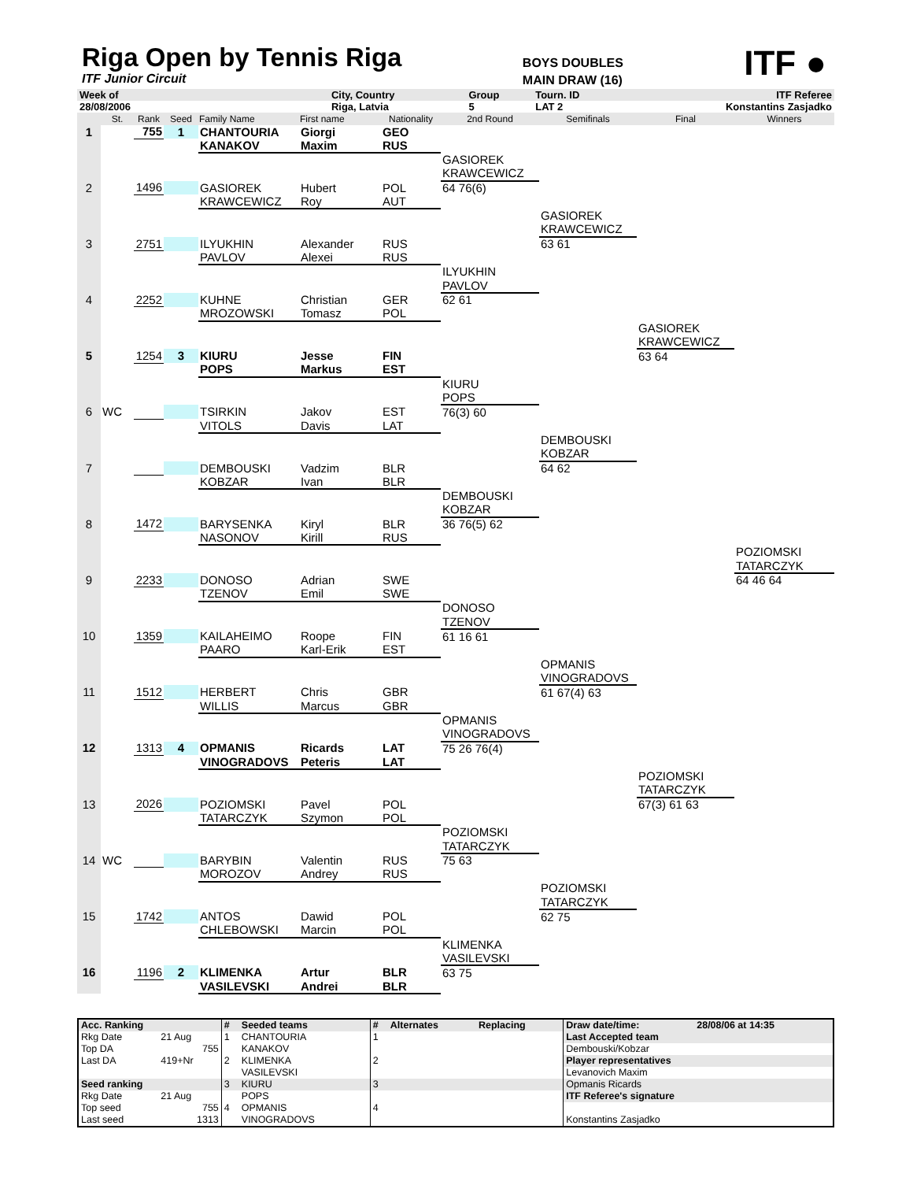Riga Open by Tennis Riga
ITF Junior Circuit
BOYS DOUBLES
MAIN DRAW (16)
ITF ●
| Week of | | City, Country | | Group | Tourn. ID | ITF Referee |
| 28/08/2006 | | Riga, Latvia | | 5 | LAT 2 | Konstantins Zasjadko |
| | St. | Rank | Seed | Family Name | First name | Nationality | 2nd Round | Semifinals | Final | Winners |
| --- | --- | --- | --- | --- | --- | --- | --- | --- | --- | --- |
| 1 | | 755 | 1 | CHANTOURIA | Giorgi | GEO | | | | |
| | | | | KANAKOV | Maxim | RUS | | | | |
| | | | | | | | GASIOREK | | | |
| | | | | | | | KRAWCEWICZ | | | |
| 2 | | 1496 | | GASIOREK | Hubert | POL | 64 76(6) | | | |
| | | | | KRAWCEWICZ | Roy | AUT | | | | |
| | | | | | | | | GASIOREK | | |
| | | | | | | | | KRAWCEWICZ | | |
| 3 | | 2751 | | ILYUKHIN | Alexander | RUS | | 63 61 | | |
| | | | | PAVLOV | Alexei | RUS | | | | |
| | | | | | | | ILYUKHIN | | | |
| | | | | | | | PAVLOV | | | |
| 4 | | 2252 | | KUHNE | Christian | GER | 62 61 | | | |
| | | | | MROZOWSKI | Tomasz | POL | | | | |
| | | | | | | | | | GASIOREK | |
| | | | | | | | | | KRAWCEWICZ | |
| 5 | | 1254 | 3 | KIURU | Jesse | FIN | | | 63 64 | |
| | | | | POPS | Markus | EST | | | | |
| | | | | | | | KIURU | | | |
| | | | | | | | POPS | | | |
| 6 | WC | | | TSIRKIN | Jakov | EST | 76(3) 60 | | | |
| | | | | VITOLS | Davis | LAT | | | | |
| | | | | | | | | DEMBOUSKI | | |
| | | | | | | | | KOBZAR | | |
| 7 | | | | DEMBOUSKI | Vadzim | BLR | | 64 62 | | |
| | | | | KOBZAR | Ivan | BLR | | | | |
| | | | | | | | DEMBOUSKI | | | |
| | | | | | | | KOBZAR | | | |
| 8 | | 1472 | | BARYSENKA | Kiryl | BLR | 36 76(5) 62 | | | |
| | | | | NASONOV | Kirill | RUS | | | | |
| | | | | | | | | | | POZIOMSKI |
| | | | | | | | | | | TATARCZYK |
| 9 | | 2233 | | DONOSO | Adrian | SWE | | | | 64 46 64 |
| | | | | TZENOV | Emil | SWE | | | | |
| | | | | | | | DONOSO | | | |
| | | | | | | | TZENOV | | | |
| 10 | | 1359 | | KAILAHEIMO | Roope | FIN | 61 16 61 | | | |
| | | | | PAARO | Karl-Erik | EST | | | | |
| | | | | | | | | OPMANIS | | |
| | | | | | | | | VINOGRADOVS | | |
| 11 | | 1512 | | HERBERT | Chris | GBR | | 61 67(4) 63 | | |
| | | | | WILLIS | Marcus | GBR | | | | |
| | | | | | | | OPMANIS | | | |
| | | | | | | | VINOGRADOVS | | | |
| 12 | | 1313 | 4 | OPMANIS | Ricards | LAT | 75 26 76(4) | | | |
| | | | | VINOGRADOVS | Peteris | LAT | | | | |
| | | | | | | | | | POZIOMSKI | |
| | | | | | | | | | TATARCZYK | |
| 13 | | 2026 | | POZIOMSKI | Pavel | POL | | | 67(3) 61 63 | |
| | | | | TATARCZYK | Szymon | POL | | | | |
| | | | | | | | POZIOMSKI | | | |
| | | | | | | | TATARCZYK | | | |
| 14 | WC | | | BARYBIN | Valentin | RUS | 75 63 | | | |
| | | | | MOROZOV | Andrey | RUS | | | | |
| | | | | | | | | POZIOMSKI | | |
| | | | | | | | | TATARCZYK | | |
| 15 | | 1742 | | ANTOS | Dawid | POL | | 62 75 | | |
| | | | | CHLEBOWSKI | Marcin | POL | | | | |
| | | | | | | | KLIMENKA | | | |
| | | | | | | | VASILEVSKI | | | |
| 16 | | 1196 | 2 | KLIMENKA | Artur | BLR | 63 75 | | | |
| | | | | VASILEVSKI | Andrei | BLR | | | | |
| Acc. Ranking | | # | Seeded teams | # | Alternates | Replacing | Draw date/time: | 28/08/06 at 14:35 |
| Rkg Date | 21 Aug | 1 | CHANTOURIA | 1 | | | Last Accepted team | |
| Top DA | 755 | | KANAKOV | | | | Dembouski/Kobzar | |
| Last DA | 419+Nr | 2 | KLIMENKA | 2 | | | Player representatives | |
| | | | VASILEVSKI | | | | Levanovich Maxim | |
| Seed ranking | | 3 | KIURU | 3 | | | Opmanis Ricards | |
| Rkg Date | 21 Aug | | POPS | | | | ITF Referee's signature | |
| Top seed | 755 | 4 | OPMANIS | 4 | | | | |
| Last seed | 1313 | | VINOGRADOVS | | | | Konstantins Zasjadko | |